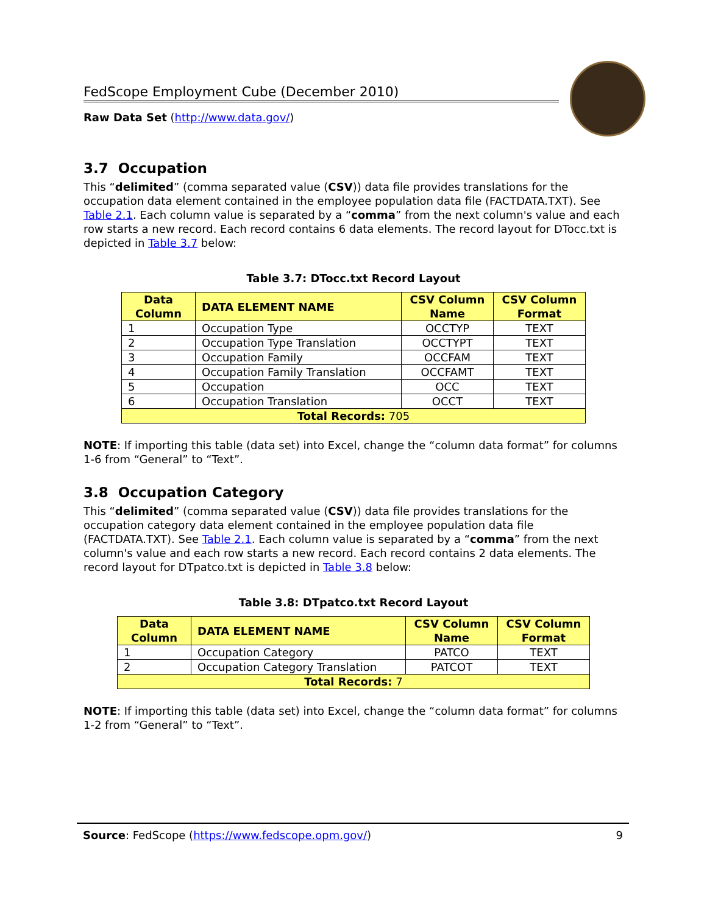FedScope Employment Cube (December 2010)
Raw Data Set (http://www.data.gov/)
3.7 Occupation
This “delimited” (comma separated value (CSV)) data file provides translations for the occupation data element contained in the employee population data file (FACTDATA.TXT). See Table 2.1. Each column value is separated by a “comma” from the next column's value and each row starts a new record. Each record contains 6 data elements. The record layout for DTocc.txt is depicted in Table 3.7 below:
Table 3.7: DTocc.txt Record Layout
| Data Column | DATA ELEMENT NAME | CSV Column Name | CSV Column Format |
| --- | --- | --- | --- |
| 1 | Occupation Type | OCCTYP | TEXT |
| 2 | Occupation Type Translation | OCCTYPT | TEXT |
| 3 | Occupation Family | OCCFAM | TEXT |
| 4 | Occupation Family Translation | OCCFAMT | TEXT |
| 5 | Occupation | OCC | TEXT |
| 6 | Occupation Translation | OCCT | TEXT |
| Total Records: 705 | | | |
NOTE: If importing this table (data set) into Excel, change the “column data format” for columns 1-6 from “General” to “Text”.
3.8 Occupation Category
This “delimited” (comma separated value (CSV)) data file provides translations for the occupation category data element contained in the employee population data file (FACTDATA.TXT). See Table 2.1. Each column value is separated by a “comma” from the next column's value and each row starts a new record. Each record contains 2 data elements. The record layout for DTpatco.txt is depicted in Table 3.8 below:
Table 3.8: DTpatco.txt Record Layout
| Data Column | DATA ELEMENT NAME | CSV Column Name | CSV Column Format |
| --- | --- | --- | --- |
| 1 | Occupation Category | PATCO | TEXT |
| 2 | Occupation Category Translation | PATCOT | TEXT |
| Total Records: 7 | | | |
NOTE: If importing this table (data set) into Excel, change the “column data format” for columns 1-2 from “General” to “Text”.
Source: FedScope (https://www.fedscope.opm.gov/) 9